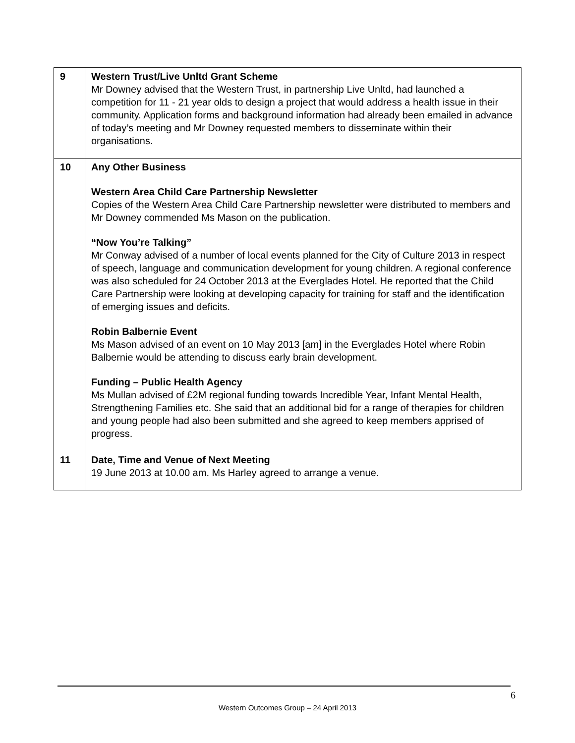| 9 | Western Trust/Live Unltd Grant Scheme Mr Downey advised that the Western Trust, in partnership Live Unltd, had launched a competition for 11 - 21 year olds to design a project that would address a health issue in their community. Application forms and background information had already been emailed in advance of today’s meeting and Mr Downey requested members to disseminate within their organisations. |
| 10 | Any Other Business Western Area Child Care Partnership Newsletter Copies of the Western Area Child Care Partnership newsletter were distributed to members and Mr Downey commended Ms Mason on the publication. “Now You’re Talking” Mr Conway advised of a number of local events planned for the City of Culture 2013 in respect of speech, language and communication development for young children. A regional conference was also scheduled for 24 October 2013 at the Everglades Hotel. He reported that the Child Care Partnership were looking at developing capacity for training for staff and the identification of emerging issues and deficits. Robin Balbernie Event Ms Mason advised of an event on 10 May 2013 [am] in the Everglades Hotel where Robin Balbernie would be attending to discuss early brain development. Funding – Public Health Agency Ms Mullan advised of £2M regional funding towards Incredible Year, Infant Mental Health, Strengthening Families etc. She said that an additional bid for a range of therapies for children and young people had also been submitted and she agreed to keep members apprised of progress. |
| 11 | Date, Time and Venue of Next Meeting 19 June 2013 at 10.00 am. Ms Harley agreed to arrange a venue. |
6
Western Outcomes Group – 24 April 2013